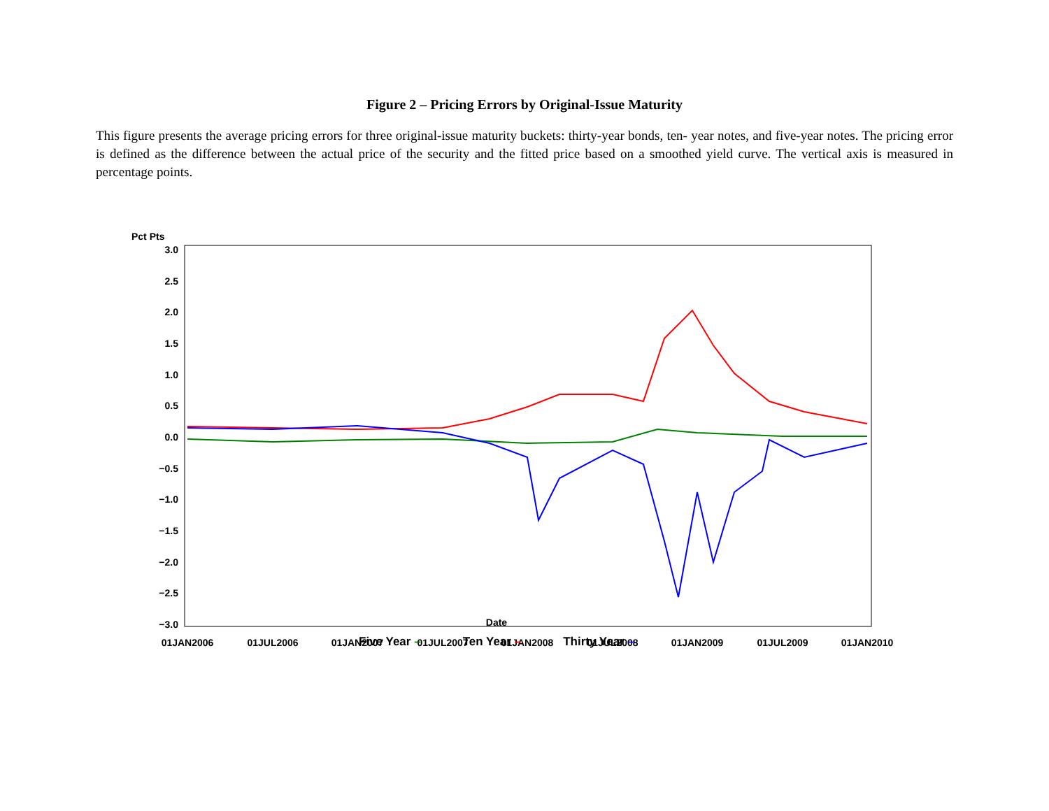Figure 2 – Pricing Errors by Original-Issue Maturity
This figure presents the average pricing errors for three original-issue maturity buckets: thirty-year bonds, ten- year notes, and five-year notes. The pricing error is defined as the difference between the actual price of the security and the fitted price based on a smoothed yield curve. The vertical axis is measured in percentage points.
Pct Pts
3.0
2.5
2.0
1.5
1.0
0.5
0.0
−0.5
−1.0
−1.5
−2.0
−2.5
−3.0
01JAN2006
01JUL2006
01JAN2007
01JUL2007
01JAN2008
01JUL2008
01JAN2009
01JUL2009
01JAN2010
Date
Five Year – Ten Year – Thirty Year –